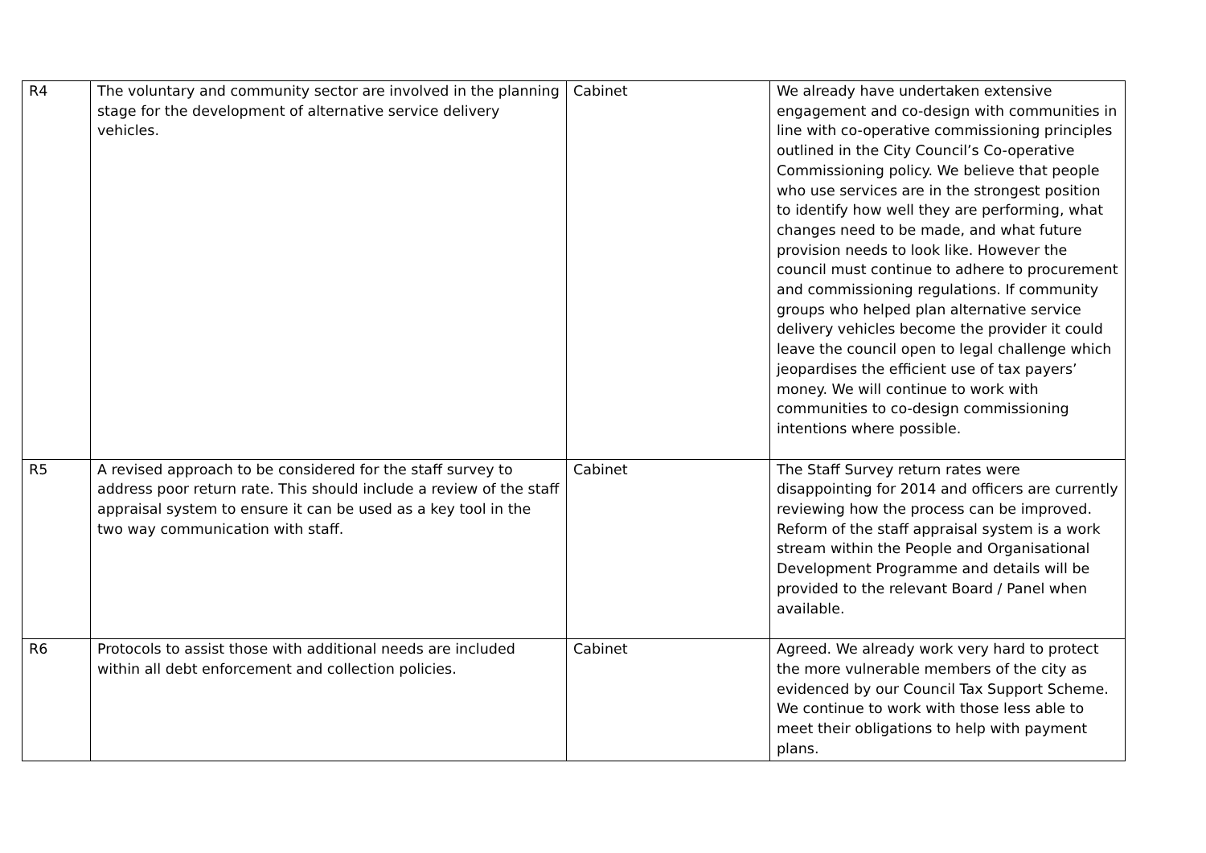| R4 | The voluntary and community sector are involved in the planning stage for the development of alternative service delivery vehicles. | Cabinet | We already have undertaken extensive engagement and co-design with communities in line with co-operative commissioning principles outlined in the City Council’s Co-operative Commissioning policy. We believe that people who use services are in the strongest position to identify how well they are performing, what changes need to be made, and what future provision needs to look like. However the council must continue to adhere to procurement and commissioning regulations. If community groups who helped plan alternative service delivery vehicles become the provider it could leave the council open to legal challenge which jeopardises the efficient use of tax payers’ money. We will continue to work with communities to co-design commissioning intentions where possible. |
| R5 | A revised approach to be considered for the staff survey to address poor return rate. This should include a review of the staff appraisal system to ensure it can be used as a key tool in the two way communication with staff. | Cabinet | The Staff Survey return rates were disappointing for 2014 and officers are currently reviewing how the process can be improved. Reform of the staff appraisal system is a work stream within the People and Organisational Development Programme and details will be provided to the relevant Board / Panel when available. |
| R6 | Protocols to assist those with additional needs are included within all debt enforcement and collection policies. | Cabinet | Agreed. We already work very hard to protect the more vulnerable members of the city as evidenced by our Council Tax Support Scheme. We continue to work with those less able to meet their obligations to help with payment plans. |